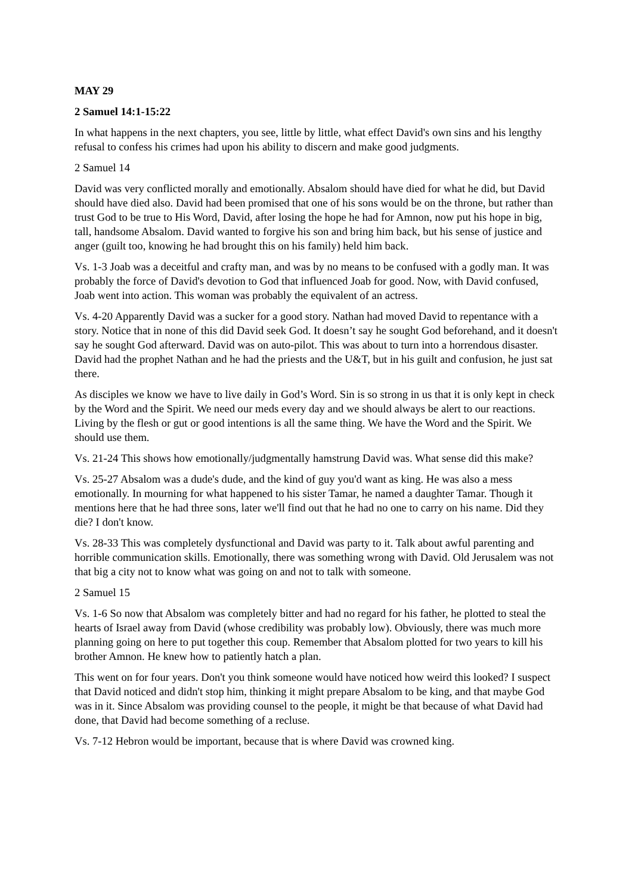MAY 29
2 Samuel 14:1-15:22
In what happens in the next chapters, you see, little by little, what effect David's own sins and his lengthy refusal to confess his crimes had upon his ability to discern and make good judgments.
2 Samuel 14
David was very conflicted morally and emotionally. Absalom should have died for what he did, but David should have died also. David had been promised that one of his sons would be on the throne, but rather than trust God to be true to His Word, David, after losing the hope he had for Amnon, now put his hope in big, tall, handsome Absalom. David wanted to forgive his son and bring him back, but his sense of justice and anger (guilt too, knowing he had brought this on his family) held him back.
Vs. 1-3 Joab was a deceitful and crafty man, and was by no means to be confused with a godly man. It was probably the force of David's devotion to God that influenced Joab for good. Now, with David confused, Joab went into action. This woman was probably the equivalent of an actress.
Vs. 4-20 Apparently David was a sucker for a good story. Nathan had moved David to repentance with a story. Notice that in none of this did David seek God. It doesn’t say he sought God beforehand, and it doesn't say he sought God afterward. David was on auto-pilot. This was about to turn into a horrendous disaster. David had the prophet Nathan and he had the priests and the U&T, but in his guilt and confusion, he just sat there.
As disciples we know we have to live daily in God’s Word. Sin is so strong in us that it is only kept in check by the Word and the Spirit. We need our meds every day and we should always be alert to our reactions. Living by the flesh or gut or good intentions is all the same thing. We have the Word and the Spirit. We should use them.
Vs. 21-24 This shows how emotionally/judgmentally hamstrung David was. What sense did this make?
Vs. 25-27 Absalom was a dude's dude, and the kind of guy you'd want as king. He was also a mess emotionally. In mourning for what happened to his sister Tamar, he named a daughter Tamar. Though it mentions here that he had three sons, later we'll find out that he had no one to carry on his name. Did they die? I don't know.
Vs. 28-33 This was completely dysfunctional and David was party to it. Talk about awful parenting and horrible communication skills. Emotionally, there was something wrong with David. Old Jerusalem was not that big a city not to know what was going on and not to talk with someone.
2 Samuel 15
Vs. 1-6 So now that Absalom was completely bitter and had no regard for his father, he plotted to steal the hearts of Israel away from David (whose credibility was probably low). Obviously, there was much more planning going on here to put together this coup. Remember that Absalom plotted for two years to kill his brother Amnon. He knew how to patiently hatch a plan.
This went on for four years. Don't you think someone would have noticed how weird this looked? I suspect that David noticed and didn't stop him, thinking it might prepare Absalom to be king, and that maybe God was in it. Since Absalom was providing counsel to the people, it might be that because of what David had done, that David had become something of a recluse.
Vs. 7-12 Hebron would be important, because that is where David was crowned king.